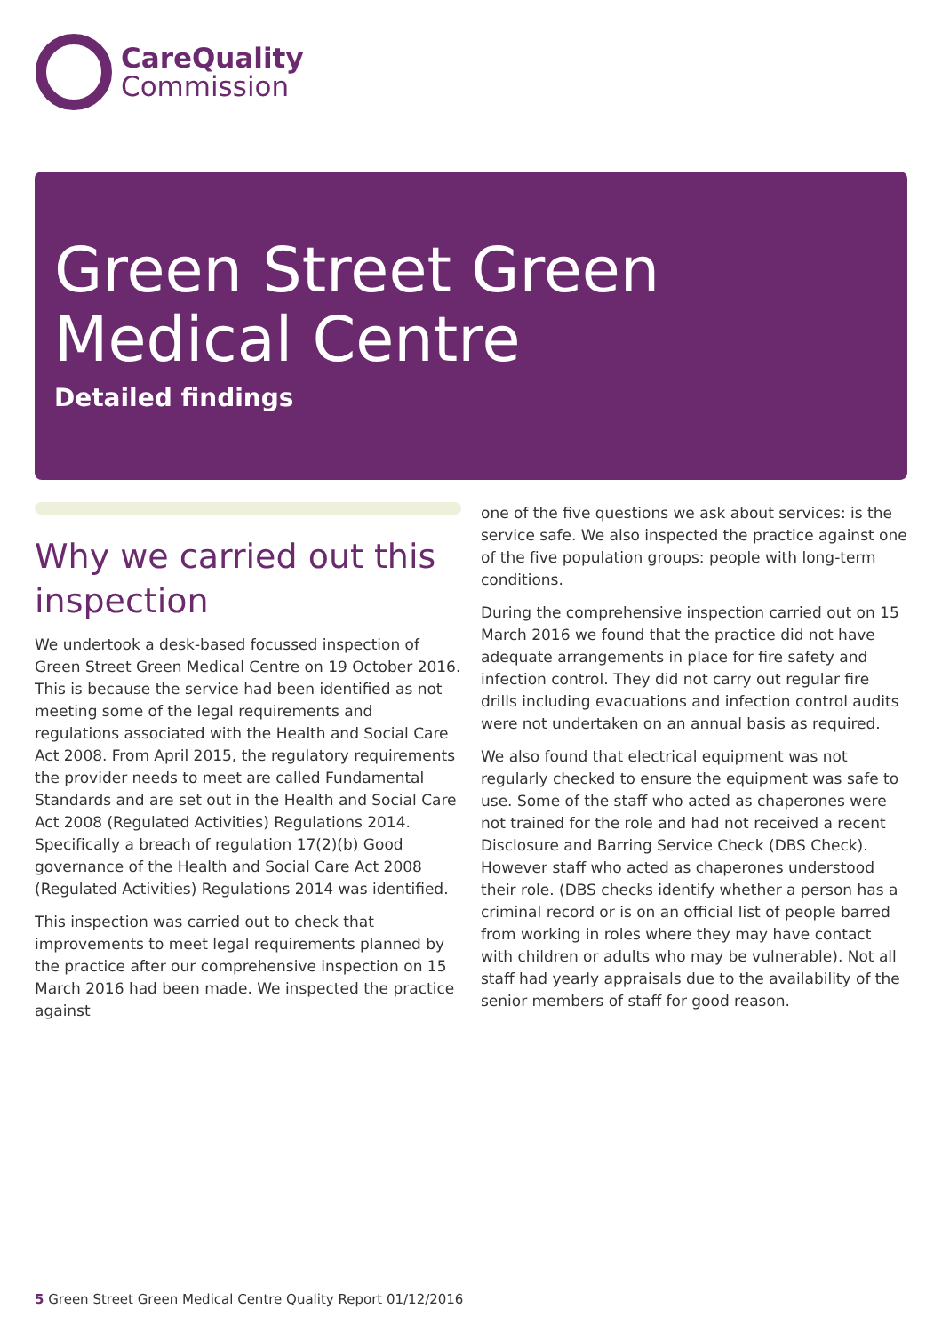CareQuality
Commission
Green Street Green Medical Centre
Detailed findings
Why we carried out this inspection
We undertook a desk-based focussed inspection of Green Street Green Medical Centre on 19 October 2016. This is because the service had been identified as not meeting some of the legal requirements and regulations associated with the Health and Social Care Act 2008. From April 2015, the regulatory requirements the provider needs to meet are called Fundamental Standards and are set out in the Health and Social Care Act 2008 (Regulated Activities) Regulations 2014. Specifically a breach of regulation 17(2)(b) Good governance of the Health and Social Care Act 2008 (Regulated Activities) Regulations 2014 was identified.
This inspection was carried out to check that improvements to meet legal requirements planned by the practice after our comprehensive inspection on 15 March 2016 had been made. We inspected the practice against
one of the five questions we ask about services: is the service safe. We also inspected the practice against one of the five population groups: people with long-term conditions.
During the comprehensive inspection carried out on 15 March 2016 we found that the practice did not have adequate arrangements in place for fire safety and infection control. They did not carry out regular fire drills including evacuations and infection control audits were not undertaken on an annual basis as required.
We also found that electrical equipment was not regularly checked to ensure the equipment was safe to use. Some of the staff who acted as chaperones were not trained for the role and had not received a recent Disclosure and Barring Service Check (DBS Check). However staff who acted as chaperones understood their role. (DBS checks identify whether a person has a criminal record or is on an official list of people barred from working in roles where they may have contact with children or adults who may be vulnerable). Not all staff had yearly appraisals due to the availability of the senior members of staff for good reason.
5 Green Street Green Medical Centre Quality Report 01/12/2016